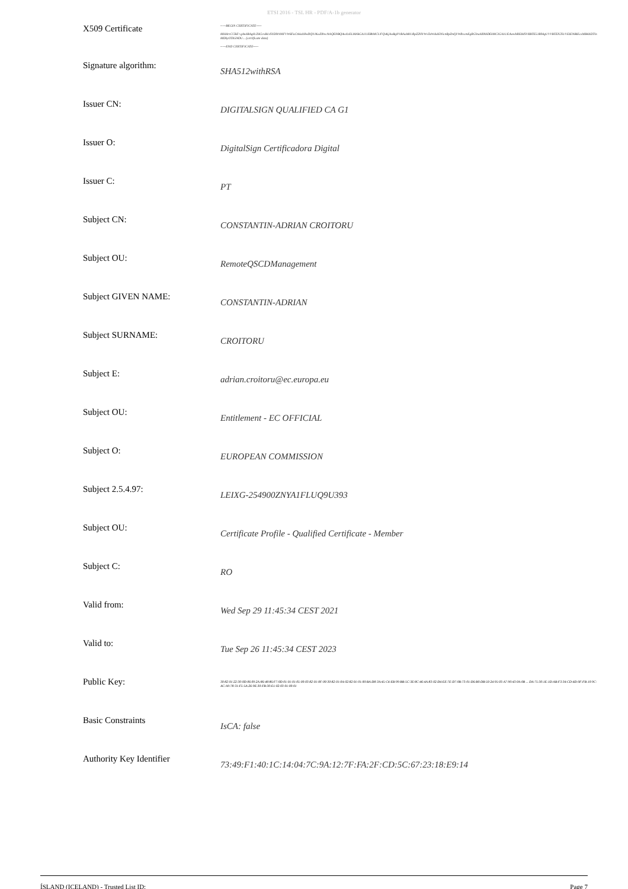ETSI 2016 - TSL HR - PDF/A-1b generator
| X509 Certificate | -----BEGIN CERTIFICATE----- MIIHrzCCBZ+gAwIBAgIUZ4GvxB1xSYD0tYMFVW6FuCtHaX8wDQYJKoZIhvcNAQENBQAwXzELMAkGA1UEBhMCUFQxKjAoBgNVBAoMIURpZ2l0YWxTaWduIENlcnRpZmljYWRvcmEgRGlnaXRhbDEkMCIGA1UEAwwbREIHSVRBTE5JR04gUVVBTElGSUVEIENBIEcxMB4XDTIxMDkyOTA5NDU... (certificate data) -----END CERTIFICATE----- |
| Signature algorithm: | SHA512withRSA |
| Issuer CN: | DIGITALSIGN QUALIFIED CA G1 |
| Issuer O: | DigitalSign Certificadora Digital |
| Issuer C: | PT |
| Subject CN: | CONSTANTIN-ADRIAN CROITORU |
| Subject OU: | RemoteQSCDManagement |
| Subject GIVEN NAME: | CONSTANTIN-ADRIAN |
| Subject SURNAME: | CROITORU |
| Subject E: | adrian.croitoru@ec.europa.eu |
| Subject OU: | Entitlement - EC OFFICIAL |
| Subject O: | EUROPEAN COMMISSION |
| Subject 2.5.4.97: | LEIXG-254900ZNYA1FLUQ9U393 |
| Subject OU: | Certificate Profile - Qualified Certificate - Member |
| Subject C: | RO |
| Valid from: | Wed Sep 29 11:45:34 CEST 2021 |
| Valid to: | Tue Sep 26 11:45:34 CEST 2023 |
| Public Key: | 30:82:01:22:30:0D:06:09:2A:86:48:86:F7:0D:01:01:01:05:00:03:82:01:0F:00:30:82:01:0A:02:82:01:01:00:BA:D8:3A:45:C4:EB:99:BB:5C:3E:8C:46:4A:83:02:D4:EE:7E:D7:0B:73:01:D6:B0:DB:50:24:95:03:A7:90:43:0A:0B ... DA:75:30:1E:1D:AB:F3:34:CD:4D:0F:FB:10:9C:AC:A9:78:31:F5:5A:26:9E:30:FB:30:E1:02:03:01:00:01 |
| Basic Constraints | IsCA: false |
| Authority Key Identifier | 73:49:F1:40:1C:14:04:7C:9A:12:7F:FA:2F:CD:5C:67:23:18:E9:14 |
ÍSLAND (ICELAND) - Trusted List ID: Page 7